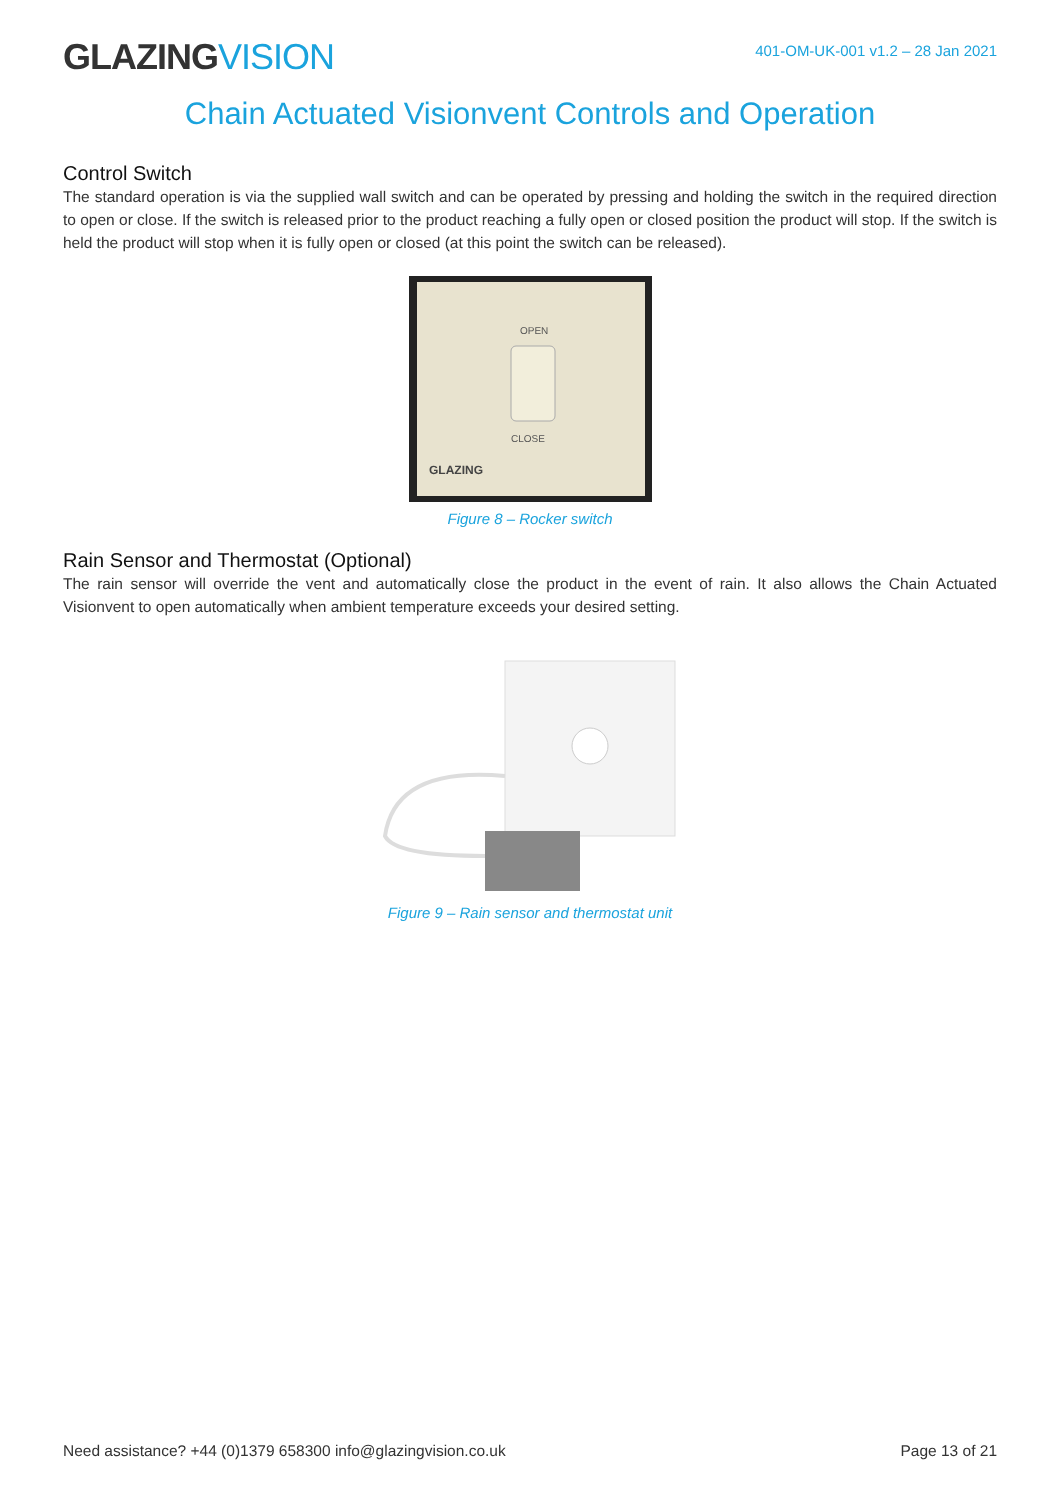GLAZINGVISION
401-OM-UK-001 v1.2 – 28 Jan 2021
Chain Actuated Visionvent Controls and Operation
Control Switch
The standard operation is via the supplied wall switch and can be operated by pressing and holding the switch in the required direction to open or close. If the switch is released prior to the product reaching a fully open or closed position the product will stop. If the switch is held the product will stop when it is fully open or closed (at this point the switch can be released).
OPEN
CLOSE
GLAZING
Figure 8 – Rocker switch
Rain Sensor and Thermostat (Optional)
The rain sensor will override the vent and automatically close the product in the event of rain. It also allows the Chain Actuated Visionvent to open automatically when ambient temperature exceeds your desired setting.
Figure 9 – Rain sensor and thermostat unit
Need assistance? +44 (0)1379 658300 info@glazingvision.co.uk Page 13 of 21